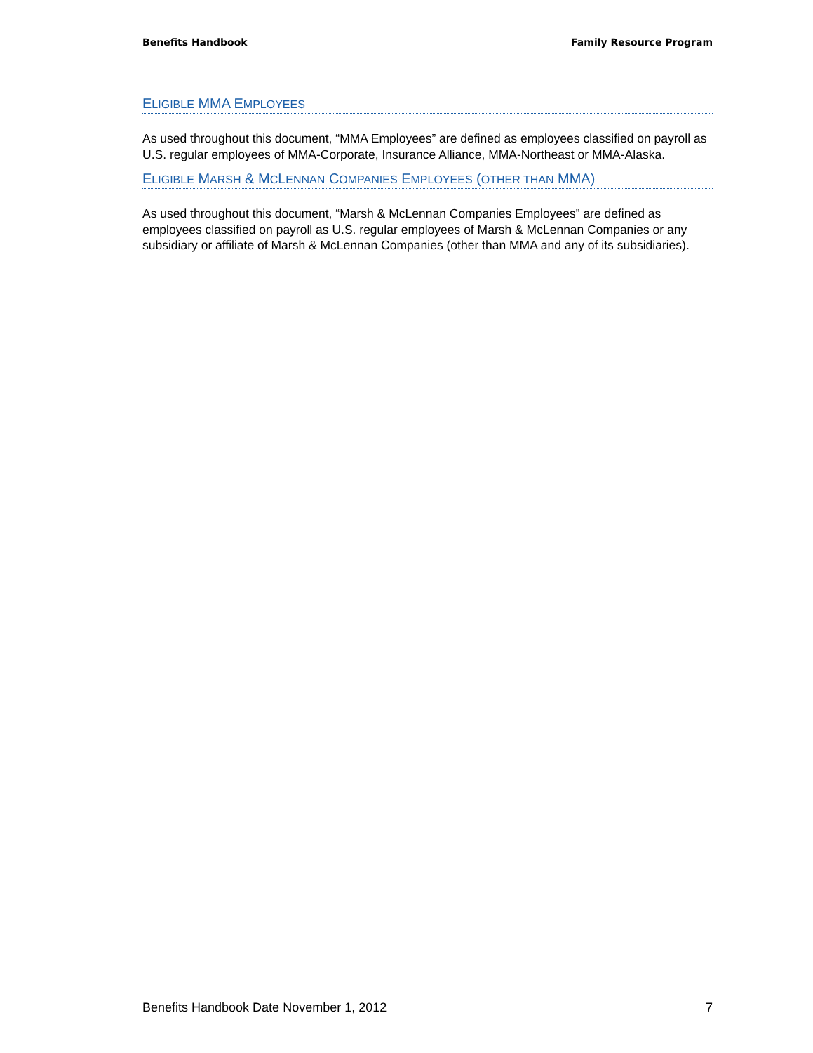Benefits Handbook Family Resource Program
ELIGIBLE MMA EMPLOYEES
As used throughout this document, “MMA Employees” are defined as employees classified on payroll as U.S. regular employees of MMA-Corporate, Insurance Alliance, MMA-Northeast or MMA-Alaska.
ELIGIBLE MARSH & MCLENNAN COMPANIES EMPLOYEES (OTHER THAN MMA)
As used throughout this document, “Marsh & McLennan Companies Employees” are defined as employees classified on payroll as U.S. regular employees of Marsh & McLennan Companies or any subsidiary or affiliate of Marsh & McLennan Companies (other than MMA and any of its subsidiaries).
Benefits Handbook Date November 1, 2012 7